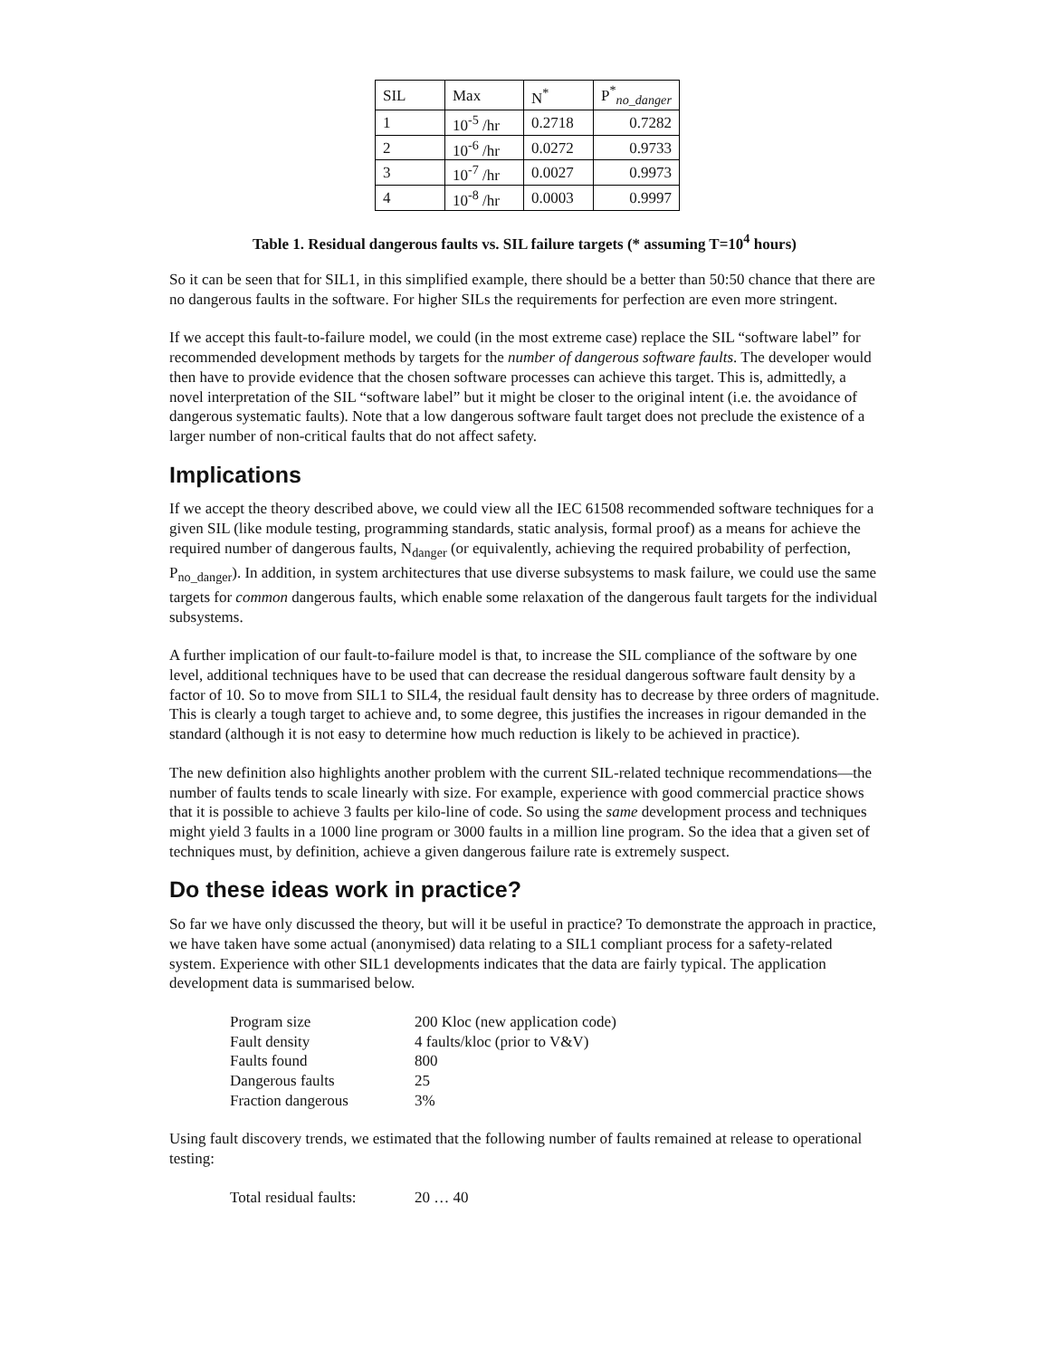| SIL | Max | N<sup>*</sup> | P<sup>*</sup><sub>no_danger</sub> |
| --- | --- | --- | --- |
| 1 | 10<sup>-5</sup> /hr | 0.2718 | 0.7282 |
| 2 | 10<sup>-6</sup> /hr | 0.0272 | 0.9733 |
| 3 | 10<sup>-7</sup> /hr | 0.0027 | 0.9973 |
| 4 | 10<sup>-8</sup> /hr | 0.0003 | 0.9997 |
Table 1. Residual dangerous faults vs. SIL failure targets (* assuming T=10<sup>4</sup> hours)
So it can be seen that for SIL1, in this simplified example, there should be a better than 50:50 chance that there are no dangerous faults in the software. For higher SILs the requirements for perfection are even more stringent.
If we accept this fault-to-failure model, we could (in the most extreme case) replace the SIL “software label” for recommended development methods by targets for the number of dangerous software faults. The developer would then have to provide evidence that the chosen software processes can achieve this target. This is, admittedly, a novel interpretation of the SIL “software label” but it might be closer to the original intent (i.e. the avoidance of dangerous systematic faults). Note that a low dangerous software fault target does not preclude the existence of a larger number of non-critical faults that do not affect safety.
Implications
If we accept the theory described above, we could view all the IEC 61508 recommended software techniques for a given SIL (like module testing, programming standards, static analysis, formal proof) as a means for achieve the required number of dangerous faults, N<sub>danger</sub> (or equivalently, achieving the required probability of perfection, P<sub>no_danger</sub>). In addition, in system architectures that use diverse subsystems to mask failure, we could use the same targets for common dangerous faults, which enable some relaxation of the dangerous fault targets for the individual subsystems.
A further implication of our fault-to-failure model is that, to increase the SIL compliance of the software by one level, additional techniques have to be used that can decrease the residual dangerous software fault density by a factor of 10. So to move from SIL1 to SIL4, the residual fault density has to decrease by three orders of magnitude. This is clearly a tough target to achieve and, to some degree, this justifies the increases in rigour demanded in the standard (although it is not easy to determine how much reduction is likely to be achieved in practice).
The new definition also highlights another problem with the current SIL-related technique recommendations—the number of faults tends to scale linearly with size. For example, experience with good commercial practice shows that it is possible to achieve 3 faults per kilo-line of code. So using the same development process and techniques might yield 3 faults in a 1000 line program or 3000 faults in a million line program. So the idea that a given set of techniques must, by definition, achieve a given dangerous failure rate is extremely suspect.
Do these ideas work in practice?
So far we have only discussed the theory, but will it be useful in practice? To demonstrate the approach in practice, we have taken have some actual (anonymised) data relating to a SIL1 compliant process for a safety-related system. Experience with other SIL1 developments indicates that the data are fairly typical. The application development data is summarised below.
| Program size | 200 Kloc (new application code) |
| Fault density | 4 faults/kloc (prior to V&V) |
| Faults found | 800 |
| Dangerous faults | 25 |
| Fraction dangerous | 3% |
Using fault discovery trends, we estimated that the following number of faults remained at release to operational testing:
| Total residual faults: | 20 … 40 |